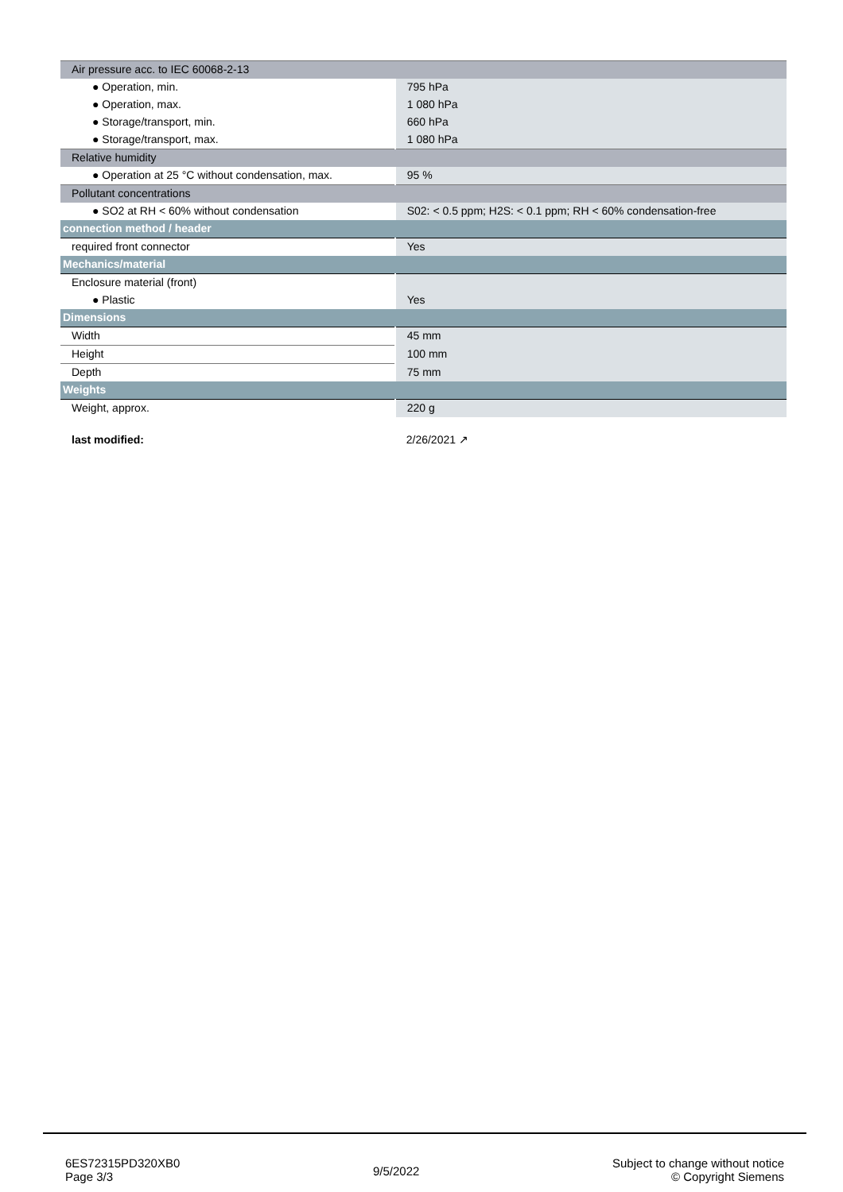| Air pressure acc. to IEC 60068-2-13 | |
| ● Operation, min. | 795 hPa |
| ● Operation, max. | 1 080 hPa |
| ● Storage/transport, min. | 660 hPa |
| ● Storage/transport, max. | 1 080 hPa |
| Relative humidity | |
| ● Operation at 25 °C without condensation, max. | 95 % |
| Pollutant concentrations | |
| ● SO2 at RH < 60% without condensation | S02: < 0.5 ppm; H2S: < 0.1 ppm; RH < 60% condensation-free |
| connection method / header | |
| required front connector | Yes |
| Mechanics/material | |
| Enclosure material (front) | |
| ● Plastic | Yes |
| Dimensions | |
| Width | 45 mm |
| Height | 100 mm |
| Depth | 75 mm |
| Weights | |
| Weight, approx. | 220 g |
| last modified: | 2/26/2021 ↗ |
6ES72315PD320XB0
Page 3/3
9/5/2022
Subject to change without notice
© Copyright Siemens